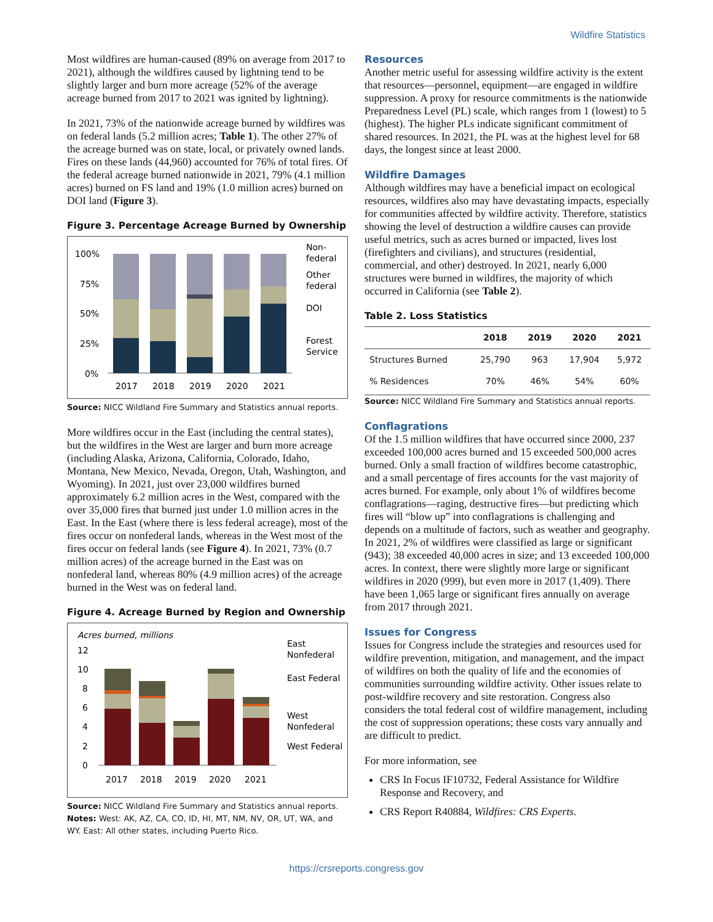Wildfire Statistics
Most wildfires are human-caused (89% on average from 2017 to 2021), although the wildfires caused by lightning tend to be slightly larger and burn more acreage (52% of the average acreage burned from 2017 to 2021 was ignited by lightning).
In 2021, 73% of the nationwide acreage burned by wildfires was on federal lands (5.2 million acres; Table 1). The other 27% of the acreage burned was on state, local, or privately owned lands. Fires on these lands (44,960) accounted for 76% of total fires. Of the federal acreage burned nationwide in 2021, 79% (4.1 million acres) burned on FS land and 19% (1.0 million acres) burned on DOI land (Figure 3).
Figure 3. Percentage Acreage Burned by Ownership
100%
75%
50%
25%
0%
2017
2018
2019
2020
2021
Non-
federal
Other
federal
DOI
Forest
Service
Source: NICC Wildland Fire Summary and Statistics annual reports.
More wildfires occur in the East (including the central states), but the wildfires in the West are larger and burn more acreage (including Alaska, Arizona, California, Colorado, Idaho, Montana, New Mexico, Nevada, Oregon, Utah, Washington, and Wyoming). In 2021, just over 23,000 wildfires burned approximately 6.2 million acres in the West, compared with the over 35,000 fires that burned just under 1.0 million acres in the East. In the East (where there is less federal acreage), most of the fires occur on nonfederal lands, whereas in the West most of the fires occur on federal lands (see Figure 4). In 2021, 73% (0.7 million acres) of the acreage burned in the East was on nonfederal land, whereas 80% (4.9 million acres) of the acreage burned in the West was on federal land.
Figure 4. Acreage Burned by Region and Ownership
Acres burned, millions
12
10
8
6
4
2
0
2017
2018
2019
2020
2021
East
Nonfederal
East Federal
West
Nonfederal
West Federal
Source: NICC Wildland Fire Summary and Statistics annual reports.
Notes: West: AK, AZ, CA, CO, ID, HI, MT, NM, NV, OR, UT, WA, and WY. East: All other states, including Puerto Rico.
Resources
Another metric useful for assessing wildfire activity is the extent that resources—personnel, equipment—are engaged in wildfire suppression. A proxy for resource commitments is the nationwide Preparedness Level (PL) scale, which ranges from 1 (lowest) to 5 (highest). The higher PLs indicate significant commitment of shared resources. In 2021, the PL was at the highest level for 68 days, the longest since at least 2000.
Wildfire Damages
Although wildfires may have a beneficial impact on ecological resources, wildfires also may have devastating impacts, especially for communities affected by wildfire activity. Therefore, statistics showing the level of destruction a wildfire causes can provide useful metrics, such as acres burned or impacted, lives lost (firefighters and civilians), and structures (residential, commercial, and other) destroyed. In 2021, nearly 6,000 structures were burned in wildfires, the majority of which occurred in California (see Table 2).
Table 2. Loss Statistics
| | 2018 | 2019 | 2020 | 2021 |
| --- | --- | --- | --- | --- |
| Structures Burned | 25,790 | 963 | 17,904 | 5,972 |
| % Residences | 70% | 46% | 54% | 60% |
Source: NICC Wildland Fire Summary and Statistics annual reports.
Conflagrations
Of the 1.5 million wildfires that have occurred since 2000, 237 exceeded 100,000 acres burned and 15 exceeded 500,000 acres burned. Only a small fraction of wildfires become catastrophic, and a small percentage of fires accounts for the vast majority of acres burned. For example, only about 1% of wildfires become conflagrations—raging, destructive fires—but predicting which fires will “blow up” into conflagrations is challenging and depends on a multitude of factors, such as weather and geography. In 2021, 2% of wildfires were classified as large or significant (943); 38 exceeded 40,000 acres in size; and 13 exceeded 100,000 acres. In context, there were slightly more large or significant wildfires in 2020 (999), but even more in 2017 (1,409). There have been 1,065 large or significant fires annually on average from 2017 through 2021.
Issues for Congress
Issues for Congress include the strategies and resources used for wildfire prevention, mitigation, and management, and the impact of wildfires on both the quality of life and the economies of communities surrounding wildfire activity. Other issues relate to post-wildfire recovery and site restoration. Congress also considers the total federal cost of wildfire management, including the cost of suppression operations; these costs vary annually and are difficult to predict.
For more information, see
CRS In Focus IF10732, Federal Assistance for Wildfire Response and Recovery, and
CRS Report R40884, Wildfires: CRS Experts.
https://crsreports.congress.gov